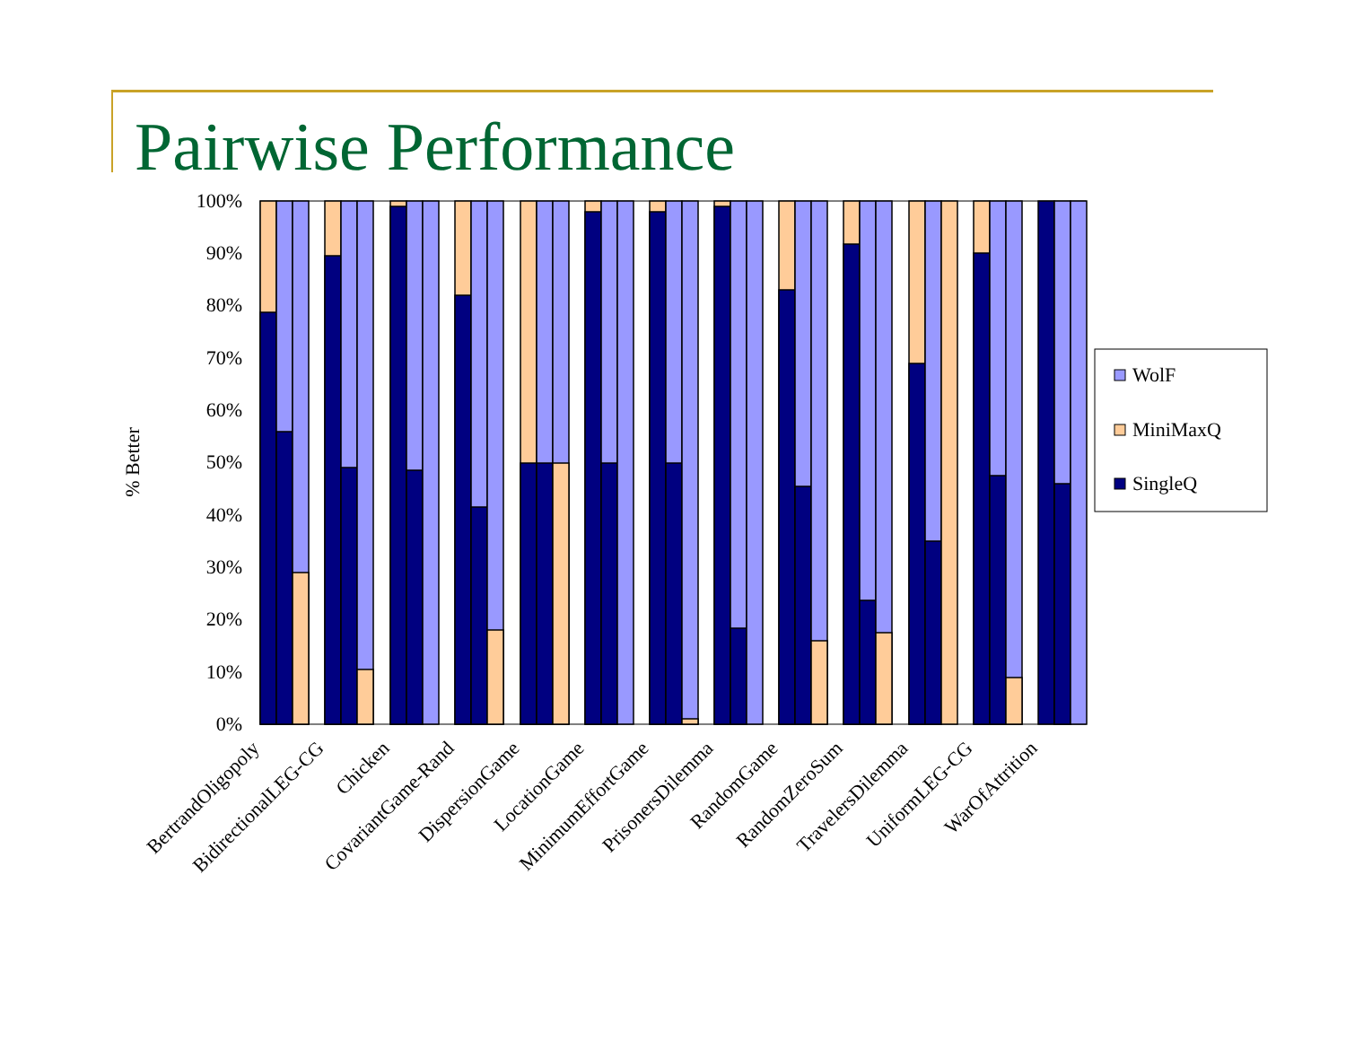Pairwise Performance
100%
90%
80%
70%
60%
50%
40%
30%
20%
10%
0%
% Better
BertrandOligopoly
BidirectionalLEG-CG
Chicken
CovariantGame-Rand
DispersionGame
LocationGame
MinimumEffortGame
PrisonersDilemma
RandomGame
RandomZeroSum
TravelersDilemma
UniformLEG-CG
WarOfAttrition
WolF
MiniMaxQ
SingleQ